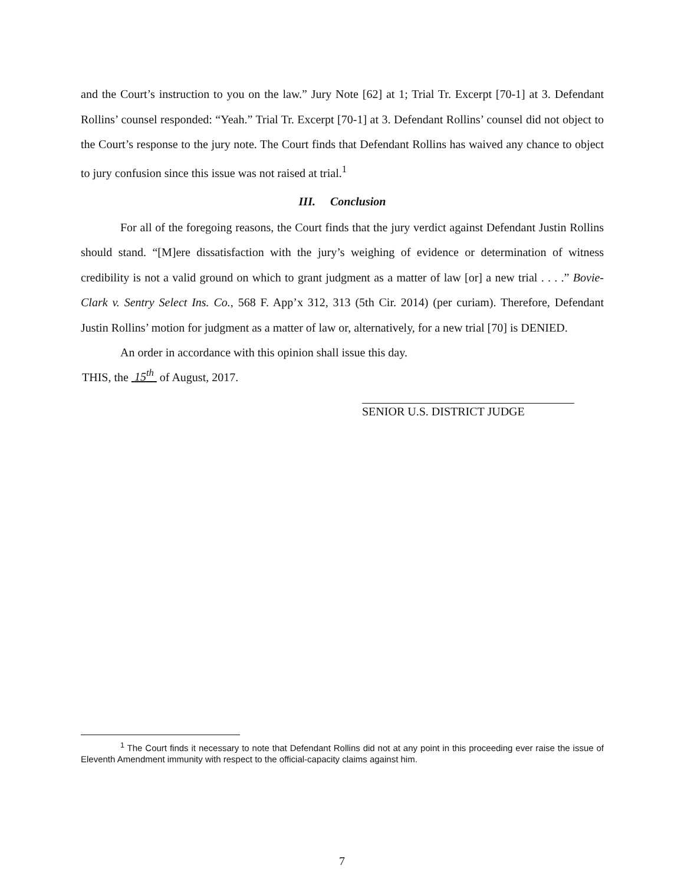and the Court’s instruction to you on the law.” Jury Note [62] at 1; Trial Tr. Excerpt [70-1] at 3. Defendant Rollins’ counsel responded: “Yeah.” Trial Tr. Excerpt [70-1] at 3. Defendant Rollins’ counsel did not object to the Court’s response to the jury note. The Court finds that Defendant Rollins has waived any chance to object to jury confusion since this issue was not raised at trial.<sup>1</sup>
III. Conclusion
For all of the foregoing reasons, the Court finds that the jury verdict against Defendant Justin Rollins should stand. “[M]ere dissatisfaction with the jury’s weighing of evidence or determination of witness credibility is not a valid ground on which to grant judgment as a matter of law [or] a new trial . . . .” Bovie-Clark v. Sentry Select Ins. Co., 568 F. App’x 312, 313 (5th Cir. 2014) (per curiam). Therefore, Defendant Justin Rollins’ motion for judgment as a matter of law or, alternatively, for a new trial [70] is DENIED.
An order in accordance with this opinion shall issue this day.
THIS, the 15<sup>th</sup> of August, 2017.
SENIOR U.S. DISTRICT JUDGE
<sup>1</sup> The Court finds it necessary to note that Defendant Rollins did not at any point in this proceeding ever raise the issue of Eleventh Amendment immunity with respect to the official-capacity claims against him.
7